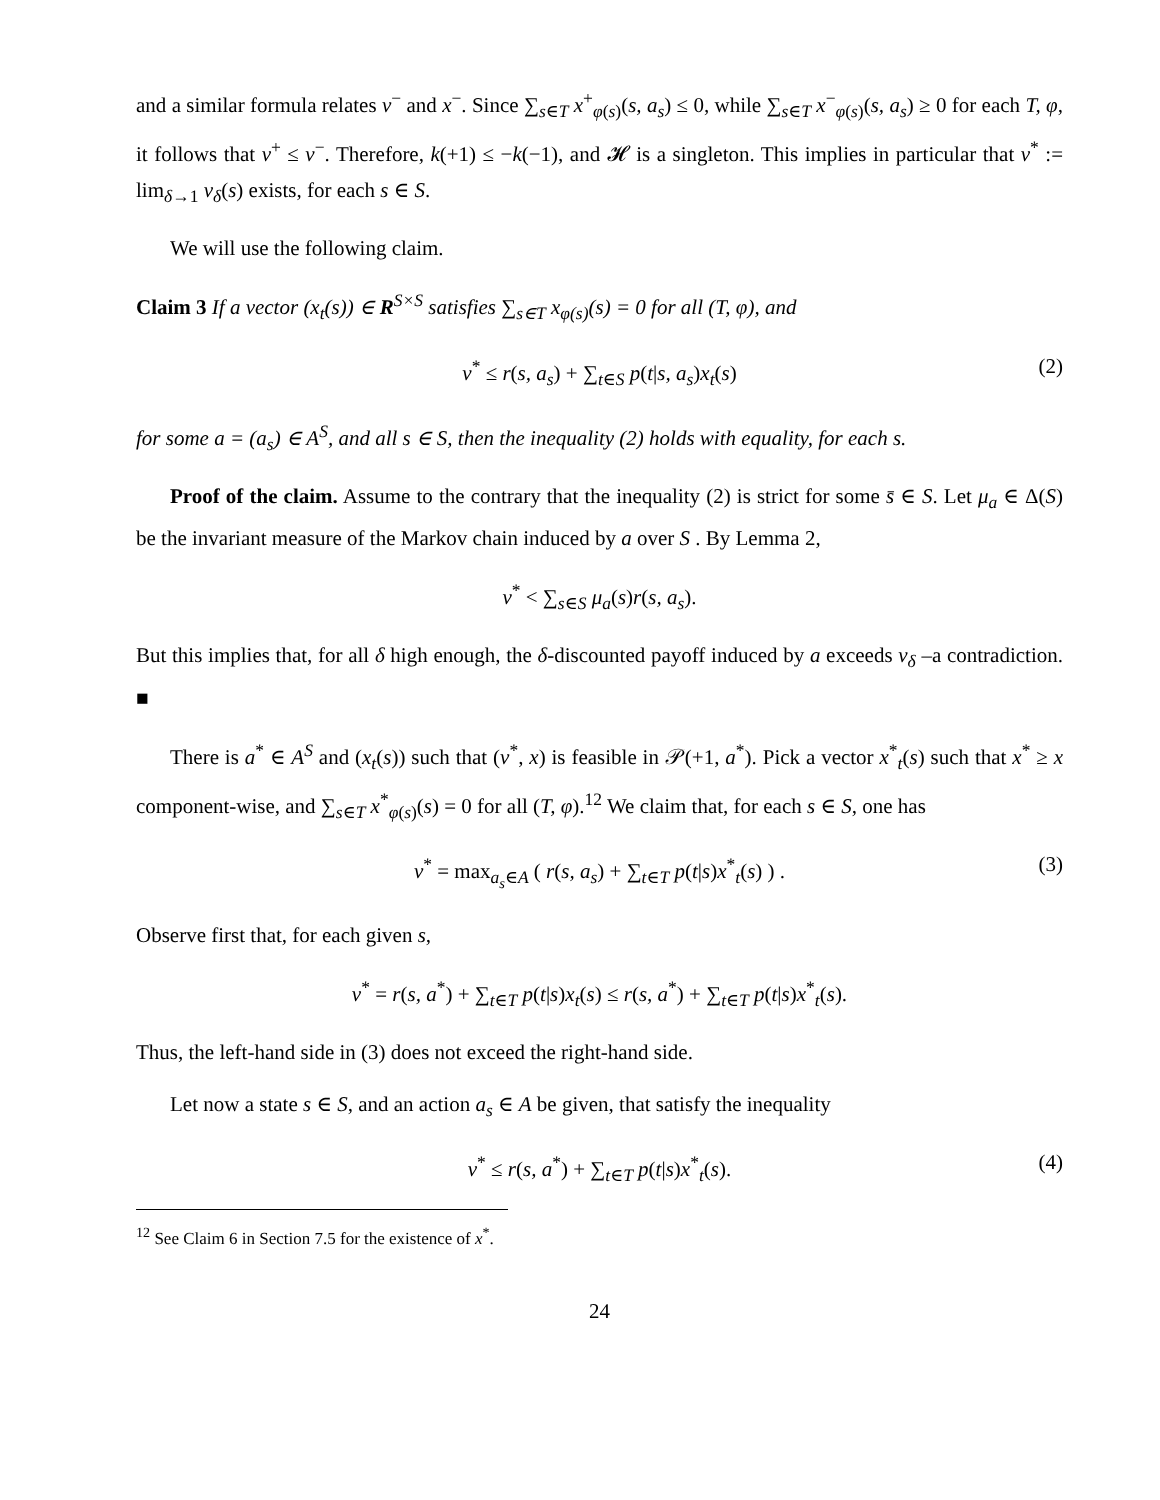and a similar formula relates v<sup>−</sup> and x<sup>−</sup>. Since ∑<sub>s∈T</sub> x<sup>+</sup><sub>φ(s)</sub>(s, a<sub>s</sub>) ≤ 0, while ∑<sub>s∈T</sub> x<sup>−</sup><sub>φ(s)</sub>(s, a<sub>s</sub>) ≥ 0 for each T, φ, it follows that v<sup>+</sup> ≤ v<sup>−</sup>. Therefore, k(+1) ≤ −k(−1), and 𝓗 is a singleton. This implies in particular that v<sup>*</sup> := lim<sub>δ→1</sub> v<sub>δ</sub>(s) exists, for each s ∈ S.
We will use the following claim.
Claim 3 If a vector (x<sub>t</sub>(s)) ∈ R<sup>S×S</sup> satisfies ∑<sub>s∈T</sub> x<sub>φ(s)</sub>(s) = 0 for all (T, φ), and
v<sup>*</sup> ≤ r(s, a<sub>s</sub>) + ∑<sub>t∈S</sub> p(t|s, a<sub>s</sub>)x<sub>t</sub>(s) (2)
for some a = (a<sub>s</sub>) ∈ A<sup>S</sup>, and all s ∈ S, then the inequality (2) holds with equality, for each s.
Proof of the claim. Assume to the contrary that the inequality (2) is strict for some s̄ ∈ S. Let μ<sub>a</sub> ∈ Δ(S) be the invariant measure of the Markov chain induced by a over S . By Lemma 2,
v<sup>*</sup> < ∑<sub>s∈S</sub> μ<sub>a</sub>(s)r(s, a<sub>s</sub>).
But this implies that, for all δ high enough, the δ-discounted payoff induced by a exceeds v<sub>δ</sub> –a contradiction. ■
There is a<sup>*</sup> ∈ A<sup>S</sup> and (x<sub>t</sub>(s)) such that (v<sup>*</sup>, x) is feasible in 𝒫(+1, a<sup>*</sup>). Pick a vector x<sup>*</sup><sub>t</sub>(s) such that x<sup>*</sup> ≥ x component-wise, and ∑<sub>s∈T</sub> x<sup>*</sup><sub>φ(s)</sub>(s) = 0 for all (T, φ).<sup>12</sup> We claim that, for each s ∈ S, one has
v<sup>*</sup> = max<sub>a<sub>s</sub>∈A</sub> ( r(s, a<sub>s</sub>) + ∑<sub>t∈T</sub> p(t|s)x<sup>*</sup><sub>t</sub>(s) ) . (3)
Observe first that, for each given s,
v<sup>*</sup> = r(s, a<sup>*</sup>) + ∑<sub>t∈T</sub> p(t|s)x<sub>t</sub>(s) ≤ r(s, a<sup>*</sup>) + ∑<sub>t∈T</sub> p(t|s)x<sup>*</sup><sub>t</sub>(s).
Thus, the left-hand side in (3) does not exceed the right-hand side.
Let now a state s ∈ S, and an action a<sub>s</sub> ∈ A be given, that satisfy the inequality
v<sup>*</sup> ≤ r(s, a<sup>*</sup>) + ∑<sub>t∈T</sub> p(t|s)x<sup>*</sup><sub>t</sub>(s). (4)
<sup>12</sup> See Claim 6 in Section 7.5 for the existence of x<sup>*</sup>.
24